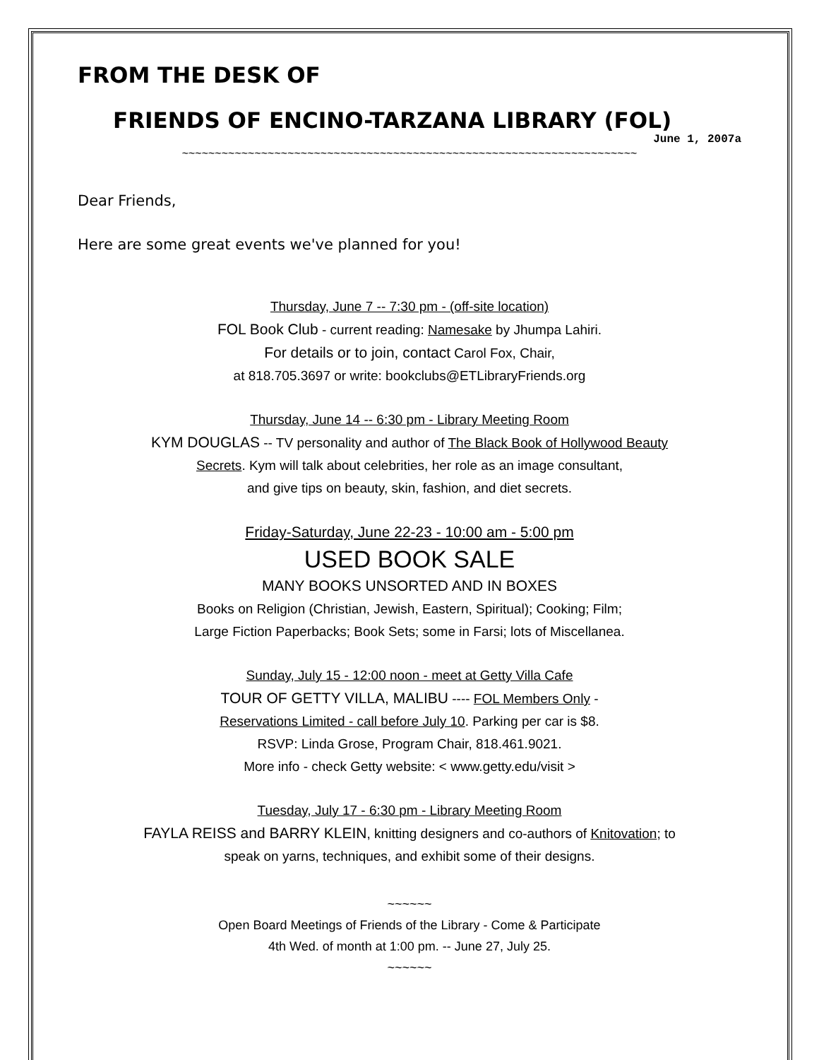FROM THE DESK OF
FRIENDS OF ENCINO-TARZANA LIBRARY (FOL)
June 1, 2007a
~~~~~~~~~~~~~~~~~~~~~~~~~~~~~~~~~~~~~~~~~~~~~~~~~~~~~~~~~~~~~~~~~~~~~
Dear Friends,
Here are some great events we've planned for you!
Thursday, June 7 -- 7:30 pm - (off-site location)
FOL Book Club - current reading: Namesake by Jhumpa Lahiri.
For details or to join, contact Carol Fox, Chair,
at 818.705.3697 or write: bookclubs@ETLibraryFriends.org
Thursday, June 14 -- 6:30 pm - Library Meeting Room
KYM DOUGLAS -- TV personality and author of The Black Book of Hollywood Beauty
Secrets. Kym will talk about celebrities, her role as an image consultant,
and give tips on beauty, skin, fashion, and diet secrets.
Friday-Saturday, June 22-23 - 10:00 am - 5:00 pm
USED BOOK SALE
MANY BOOKS UNSORTED AND IN BOXES
Books on Religion (Christian, Jewish, Eastern, Spiritual); Cooking; Film;
Large Fiction Paperbacks; Book Sets; some in Farsi; lots of Miscellanea.
Sunday, July 15 - 12:00 noon - meet at Getty Villa Cafe
TOUR OF GETTY VILLA, MALIBU ---- FOL Members Only -
Reservations Limited - call before July 10. Parking per car is $8.
RSVP: Linda Grose, Program Chair, 818.461.9021.
More info - check Getty website: < www.getty.edu/visit >
Tuesday, July 17 - 6:30 pm - Library Meeting Room
FAYLA REISS and BARRY KLEIN, knitting designers and co-authors of Knitovation; to
speak on yarns, techniques, and exhibit some of their designs.
~~~~~~
Open Board Meetings of Friends of the Library - Come & Participate
4th Wed. of month at 1:00 pm. -- June 27, July 25.
~~~~~~